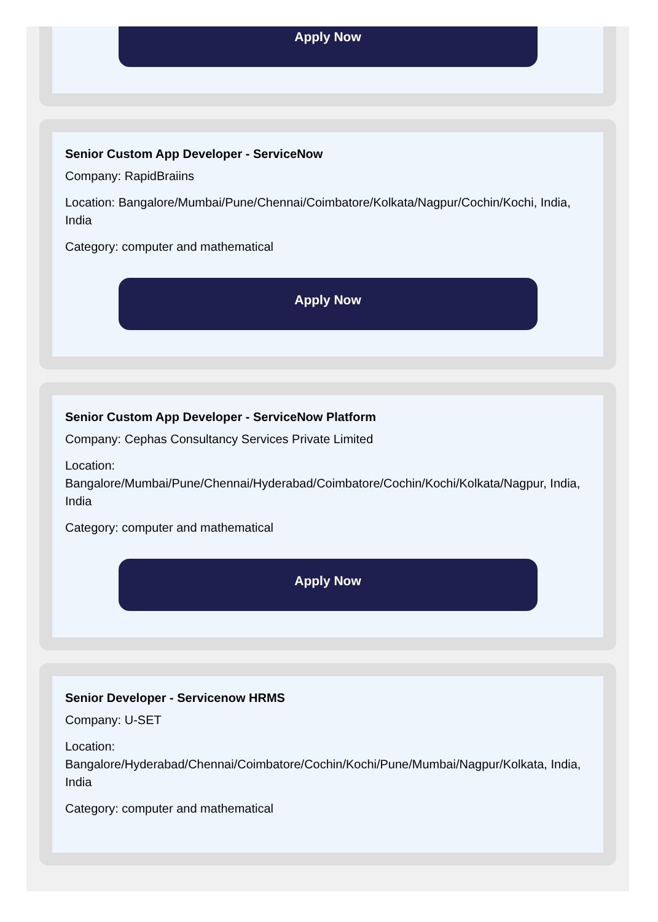Apply Now
Senior Custom App Developer - ServiceNow
Company: RapidBraiins
Location: Bangalore/Mumbai/Pune/Chennai/Coimbatore/Kolkata/Nagpur/Cochin/Kochi, India, India
Category: computer and mathematical
Apply Now
Senior Custom App Developer - ServiceNow Platform
Company: Cephas Consultancy Services Private Limited
Location: Bangalore/Mumbai/Pune/Chennai/Hyderabad/Coimbatore/Cochin/Kochi/Kolkata/Nagpur, India, India
Category: computer and mathematical
Apply Now
Senior Developer - Servicenow HRMS
Company: U-SET
Location: Bangalore/Hyderabad/Chennai/Coimbatore/Cochin/Kochi/Pune/Mumbai/Nagpur/Kolkata, India, India
Category: computer and mathematical